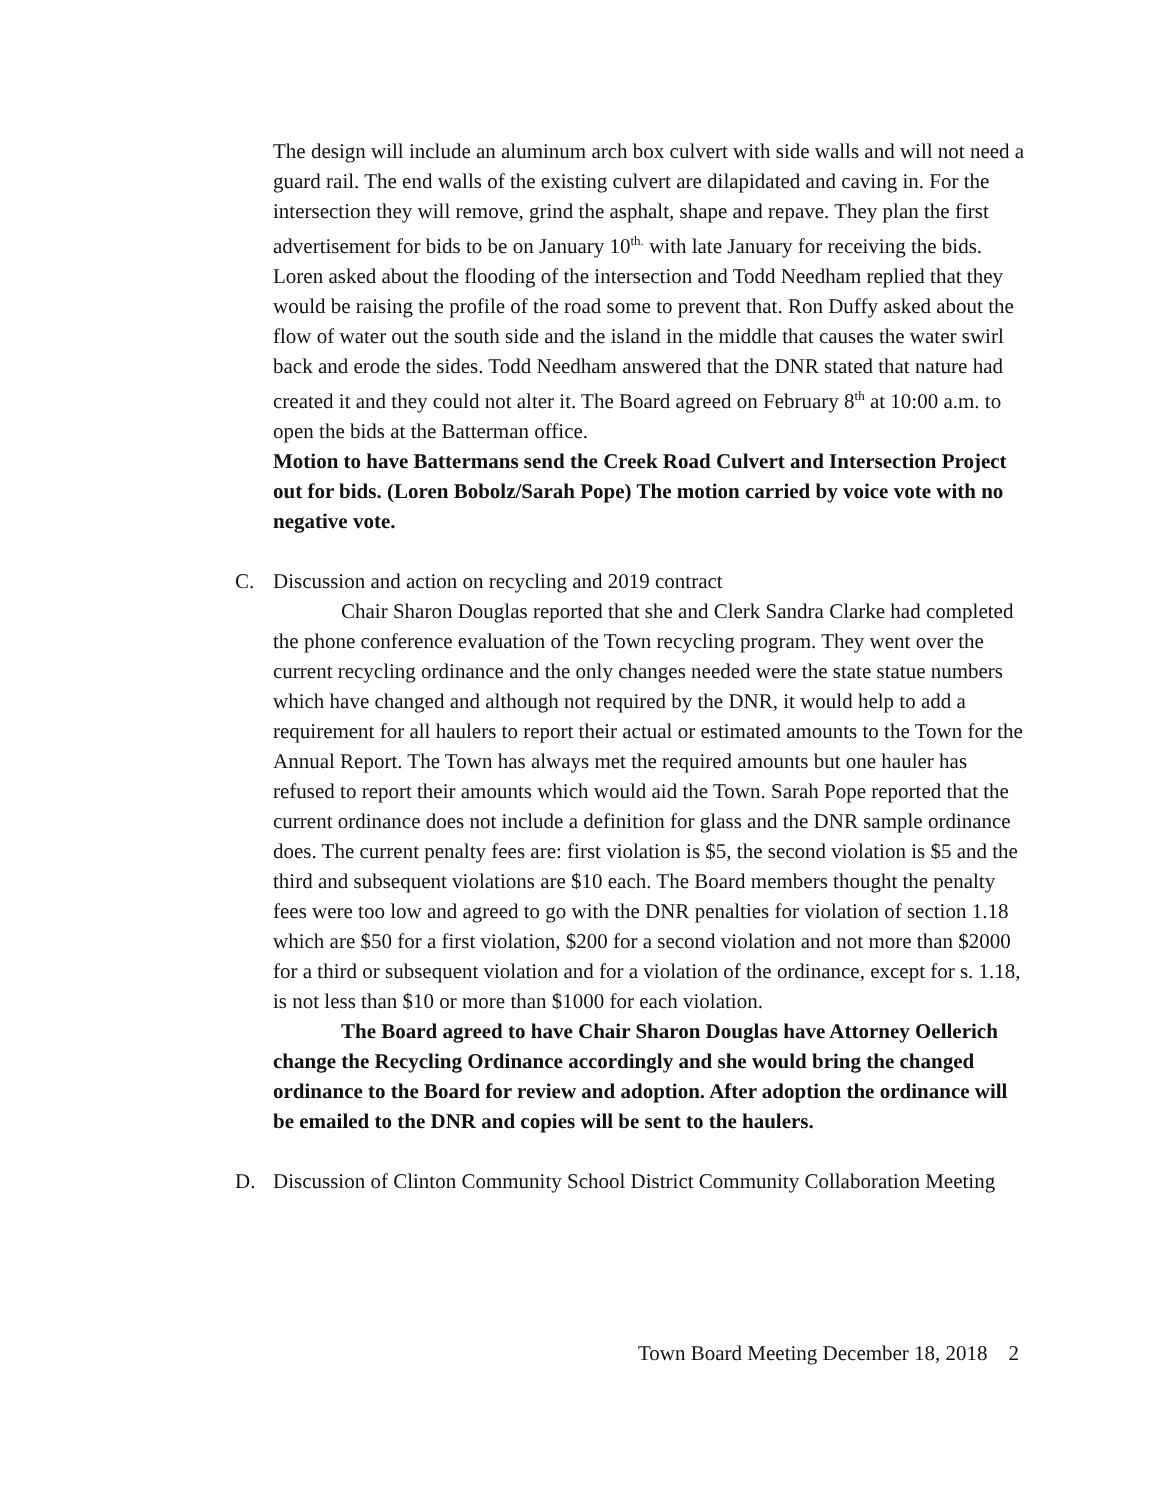The design will include an aluminum arch box culvert with side walls and will not need a guard rail. The end walls of the existing culvert are dilapidated and caving in. For the intersection they will remove, grind the asphalt, shape and repave. They plan the first advertisement for bids to be on January 10<sup>th.</sup> with late January for receiving the bids. Loren asked about the flooding of the intersection and Todd Needham replied that they would be raising the profile of the road some to prevent that. Ron Duffy asked about the flow of water out the south side and the island in the middle that causes the water swirl back and erode the sides. Todd Needham answered that the DNR stated that nature had created it and they could not alter it. The Board agreed on February 8<sup>th</sup> at 10:00 a.m. to open the bids at the Batterman office.
Motion to have Battermans send the Creek Road Culvert and Intersection Project out for bids. (Loren Bobolz/Sarah Pope) The motion carried by voice vote with no negative vote.
C.
Discussion and action on recycling and 2019 contract
Chair Sharon Douglas reported that she and Clerk Sandra Clarke had completed the phone conference evaluation of the Town recycling program. They went over the current recycling ordinance and the only changes needed were the state statue numbers which have changed and although not required by the DNR, it would help to add a requirement for all haulers to report their actual or estimated amounts to the Town for the Annual Report. The Town has always met the required amounts but one hauler has refused to report their amounts which would aid the Town. Sarah Pope reported that the current ordinance does not include a definition for glass and the DNR sample ordinance does. The current penalty fees are: first violation is $5, the second violation is $5 and the third and subsequent violations are $10 each. The Board members thought the penalty fees were too low and agreed to go with the DNR penalties for violation of section 1.18 which are $50 for a first violation, $200 for a second violation and not more than $2000 for a third or subsequent violation and for a violation of the ordinance, except for s. 1.18, is not less than $10 or more than $1000 for each violation.
The Board agreed to have Chair Sharon Douglas have Attorney Oellerich change the Recycling Ordinance accordingly and she would bring the changed ordinance to the Board for review and adoption. After adoption the ordinance will be emailed to the DNR and copies will be sent to the haulers.
D.
Discussion of Clinton Community School District Community Collaboration Meeting
Town Board Meeting December 18, 2018 2